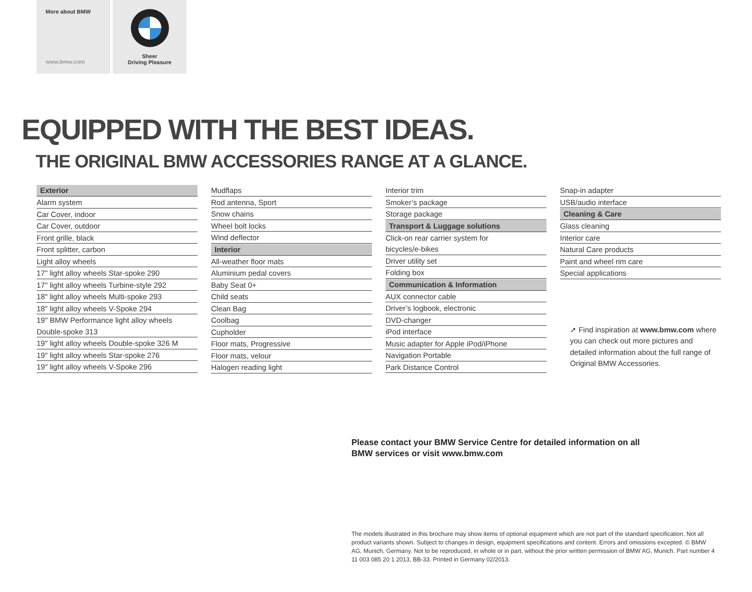More about BMW
www.bmw.com
Sheer
Driving Pleasure
EQUIPPED WITH THE BEST IDEAS.
THE ORIGINAL BMW ACCESSORIES RANGE AT A GLANCE.
Exterior
Alarm system
Car Cover, indoor
Car Cover, outdoor
Front grille, black
Front splitter, carbon
Light alloy wheels
17" light alloy wheels Star-spoke 290
17" light alloy wheels Turbine-style 292
18" light alloy wheels Multi-spoke 293
18" light alloy wheels V-Spoke 294
19" BMW Performance light alloy wheels
Double-spoke 313
19" light alloy wheels Double-spoke 326 M
19" light alloy wheels Star-spoke 276
19" light alloy wheels V-Spoke 296
Mudflaps
Rod antenna, Sport
Snow chains
Wheel bolt locks
Wind deflector
Interior
All-weather floor mats
Aluminium pedal covers
Baby Seat 0+
Child seats
Clean Bag
Coolbag
Cupholder
Floor mats, Progressive
Floor mats, velour
Halogen reading light
Interior trim
Smoker’s package
Storage package
Transport & Luggage solutions
Click-on rear carrier system for
bicycles/e-bikes
Driver utility set
Folding box
Communication & Information
AUX connector cable
Driver’s logbook, electronic
DVD-changer
iPod interface
Music adapter for Apple iPod/iPhone
Navigation Portable
Park Distance Control
Snap-in adapter
USB/audio interface
Cleaning & Care
Glass cleaning
Interior care
Natural Care products
Paint and wheel rim care
Special applications
➚ Find inspiration at www.bmw.com where you can check out more pictures and detailed information about the full range of Original BMW Accessories.
Please contact your BMW Service Centre for detailed information on all
BMW services or visit www.bmw.com
The models illustrated in this brochure may show items of optional equipment which are not part of the standard specification. Not all product variants shown. Subject to changes in design, equipment specifications and content. Errors and omissions excepted. © BMW AG, Munich, Germany. Not to be reproduced, in whole or in part, without the prior written permission of BMW AG, Munich. Part number 4 11 003 085 20 1 2013, BB-33. Printed in Germany 02/2013.